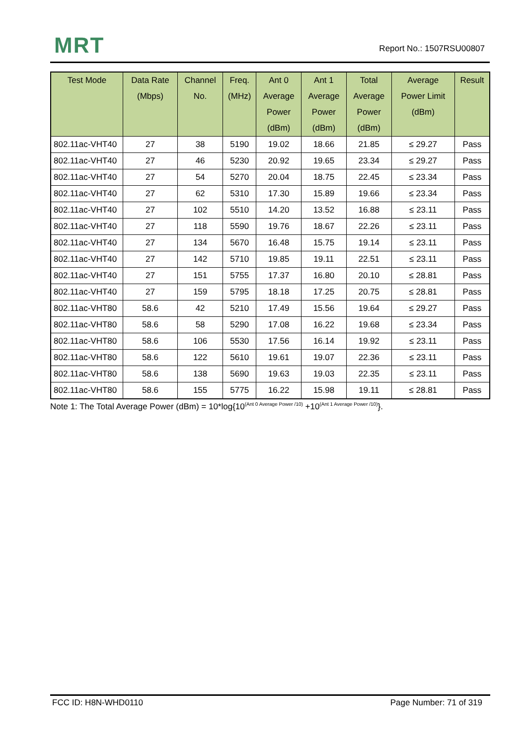MRT Report No.: 1507RSU00807
| Test Mode | Data Rate (Mbps) | Channel No. | Freq. (MHz) | Ant 0 Average Power (dBm) | Ant 1 Average Power (dBm) | Total Average Power (dBm) | Average Power Limit (dBm) | Result |
| --- | --- | --- | --- | --- | --- | --- | --- | --- |
| 802.11ac-VHT40 | 27 | 38 | 5190 | 19.02 | 18.66 | 21.85 | ≤ 29.27 | Pass |
| 802.11ac-VHT40 | 27 | 46 | 5230 | 20.92 | 19.65 | 23.34 | ≤ 29.27 | Pass |
| 802.11ac-VHT40 | 27 | 54 | 5270 | 20.04 | 18.75 | 22.45 | ≤ 23.34 | Pass |
| 802.11ac-VHT40 | 27 | 62 | 5310 | 17.30 | 15.89 | 19.66 | ≤ 23.34 | Pass |
| 802.11ac-VHT40 | 27 | 102 | 5510 | 14.20 | 13.52 | 16.88 | ≤ 23.11 | Pass |
| 802.11ac-VHT40 | 27 | 118 | 5590 | 19.76 | 18.67 | 22.26 | ≤ 23.11 | Pass |
| 802.11ac-VHT40 | 27 | 134 | 5670 | 16.48 | 15.75 | 19.14 | ≤ 23.11 | Pass |
| 802.11ac-VHT40 | 27 | 142 | 5710 | 19.85 | 19.11 | 22.51 | ≤ 23.11 | Pass |
| 802.11ac-VHT40 | 27 | 151 | 5755 | 17.37 | 16.80 | 20.10 | ≤ 28.81 | Pass |
| 802.11ac-VHT40 | 27 | 159 | 5795 | 18.18 | 17.25 | 20.75 | ≤ 28.81 | Pass |
| 802.11ac-VHT80 | 58.6 | 42 | 5210 | 17.49 | 15.56 | 19.64 | ≤ 29.27 | Pass |
| 802.11ac-VHT80 | 58.6 | 58 | 5290 | 17.08 | 16.22 | 19.68 | ≤ 23.34 | Pass |
| 802.11ac-VHT80 | 58.6 | 106 | 5530 | 17.56 | 16.14 | 19.92 | ≤ 23.11 | Pass |
| 802.11ac-VHT80 | 58.6 | 122 | 5610 | 19.61 | 19.07 | 22.36 | ≤ 23.11 | Pass |
| 802.11ac-VHT80 | 58.6 | 138 | 5690 | 19.63 | 19.03 | 22.35 | ≤ 23.11 | Pass |
| 802.11ac-VHT80 | 58.6 | 155 | 5775 | 16.22 | 15.98 | 19.11 | ≤ 28.81 | Pass |
Note 1: The Total Average Power (dBm) = 10*log{10<sup>(Ant 0 Average Power /10)</sup> +10<sup>(Ant 1 Average Power /10)</sup>}.
FCC ID: H8N-WHD0110 Page Number: 71 of 319